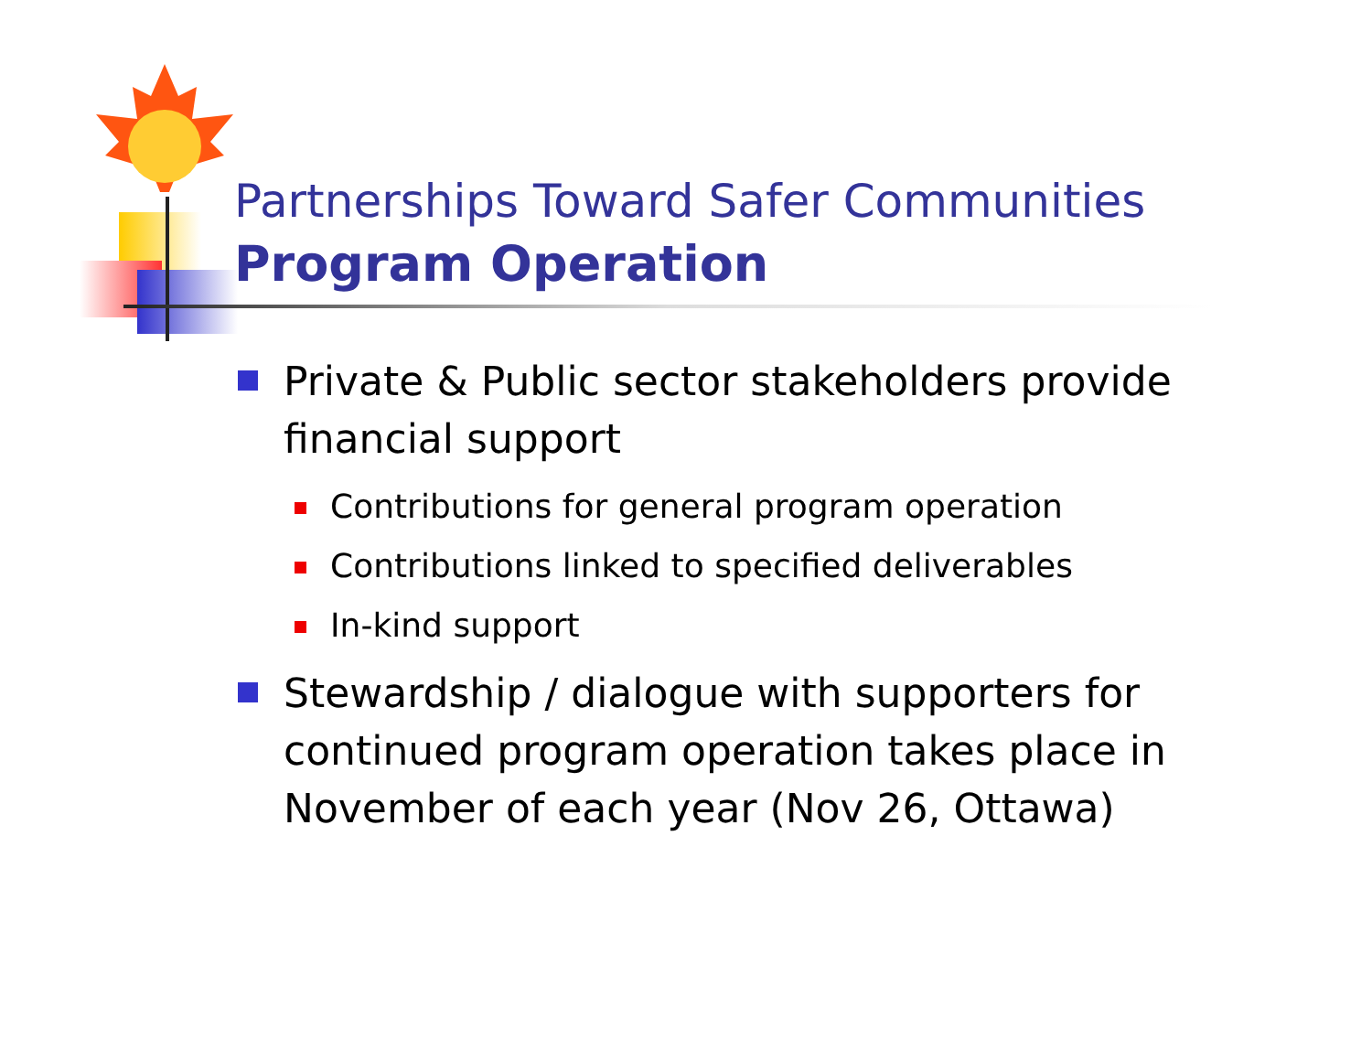Partnerships Toward Safer Communities
Program Operation
Private & Public sector stakeholders provide financial support
Contributions for general program operation
Contributions linked to specified deliverables
In-kind support
Stewardship / dialogue with supporters for continued program operation takes place in November of each year (Nov 26, Ottawa)